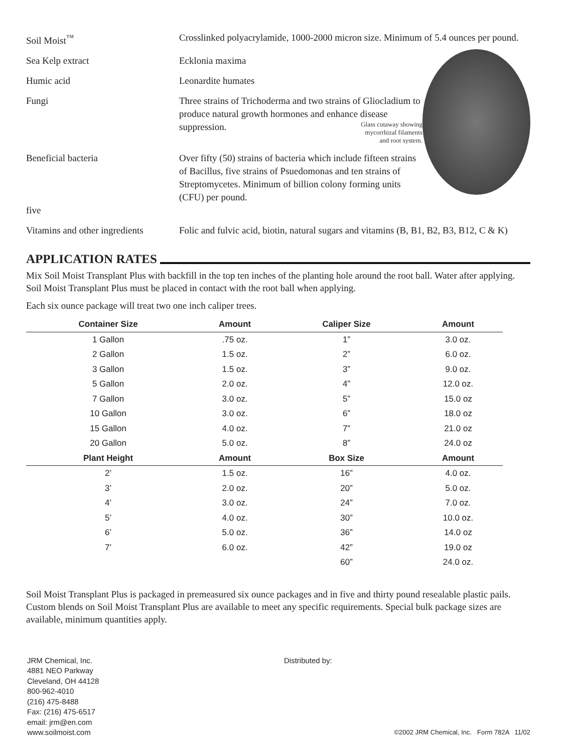Soil Moist<sup>™</sup> Crosslinked polyacrylamide, 1000-2000 micron size. Minimum of 5.4 ounces per pound.
Sea Kelp extract Ecklonia maxima
Humic acid Leonardite humates
Fungi Three strains of Trichoderma and two strains of Gliocladium to produce natural growth hormones and enhance disease suppression. Glass cutaway showing mycorrhizal filaments and root system.
Beneficial bacteria
five
Over fifty (50) strains of bacteria which include fifteen strains of Bacillus, five strains of Psuedomonas and ten strains of Streptomycetes. Minimum of billion colony forming units (CFU) per pound.
Vitamins and other ingredients
Folic and fulvic acid, biotin, natural sugars and vitamins (B, B1, B2, B3, B12, C & K)
APPLICATION RATES
Mix Soil Moist Transplant Plus with backfill in the top ten inches of the planting hole around the root ball. Water after applying. Soil Moist Transplant Plus must be placed in contact with the root ball when applying.
Each six ounce package will treat two one inch caliper trees.
| Container Size | Amount | Caliper Size | Amount |
| --- | --- | --- | --- |
| 1 Gallon | .75 oz. | 1” | 3.0 oz. |
| 2 Gallon | 1.5 oz. | 2” | 6.0 oz. |
| 3 Gallon | 1.5 oz. | 3” | 9.0 oz. |
| 5 Gallon | 2.0 oz. | 4” | 12.0 oz. |
| 7 Gallon | 3.0 oz. | 5” | 15.0 oz |
| 10 Gallon | 3.0 oz. | 6” | 18.0 oz |
| 15 Gallon | 4.0 oz. | 7” | 21.0 oz |
| 20 Gallon | 5.0 oz. | 8” | 24.0 oz |
| Plant Height | Amount | Box Size | Amount |
| 2’ | 1.5 oz. | 16” | 4.0 oz. |
| 3’ | 2.0 oz. | 20” | 5.0 oz. |
| 4’ | 3.0 oz. | 24” | 7.0 oz. |
| 5’ | 4.0 oz. | 30” | 10.0 oz. |
| 6’ | 5.0 oz. | 36” | 14.0 oz |
| 7’ | 6.0 oz. | 42” | 19.0 oz |
| | | 60” | 24.0 oz. |
Soil Moist Transplant Plus is packaged in premeasured six ounce packages and in five and thirty pound resealable plastic pails. Custom blends on Soil Moist Transplant Plus are available to meet any specific requirements. Special bulk package sizes are available, minimum quantities apply.
JRM Chemical, Inc.
4881 NEO Parkway
Cleveland, OH 44128
800-962-4010
(216) 475-8488
Fax: (216) 475-6517
email: jrm@en.com
www.soilmoist.com
Distributed by:
©2002 JRM Chemical, Inc. Form 782A 11/02